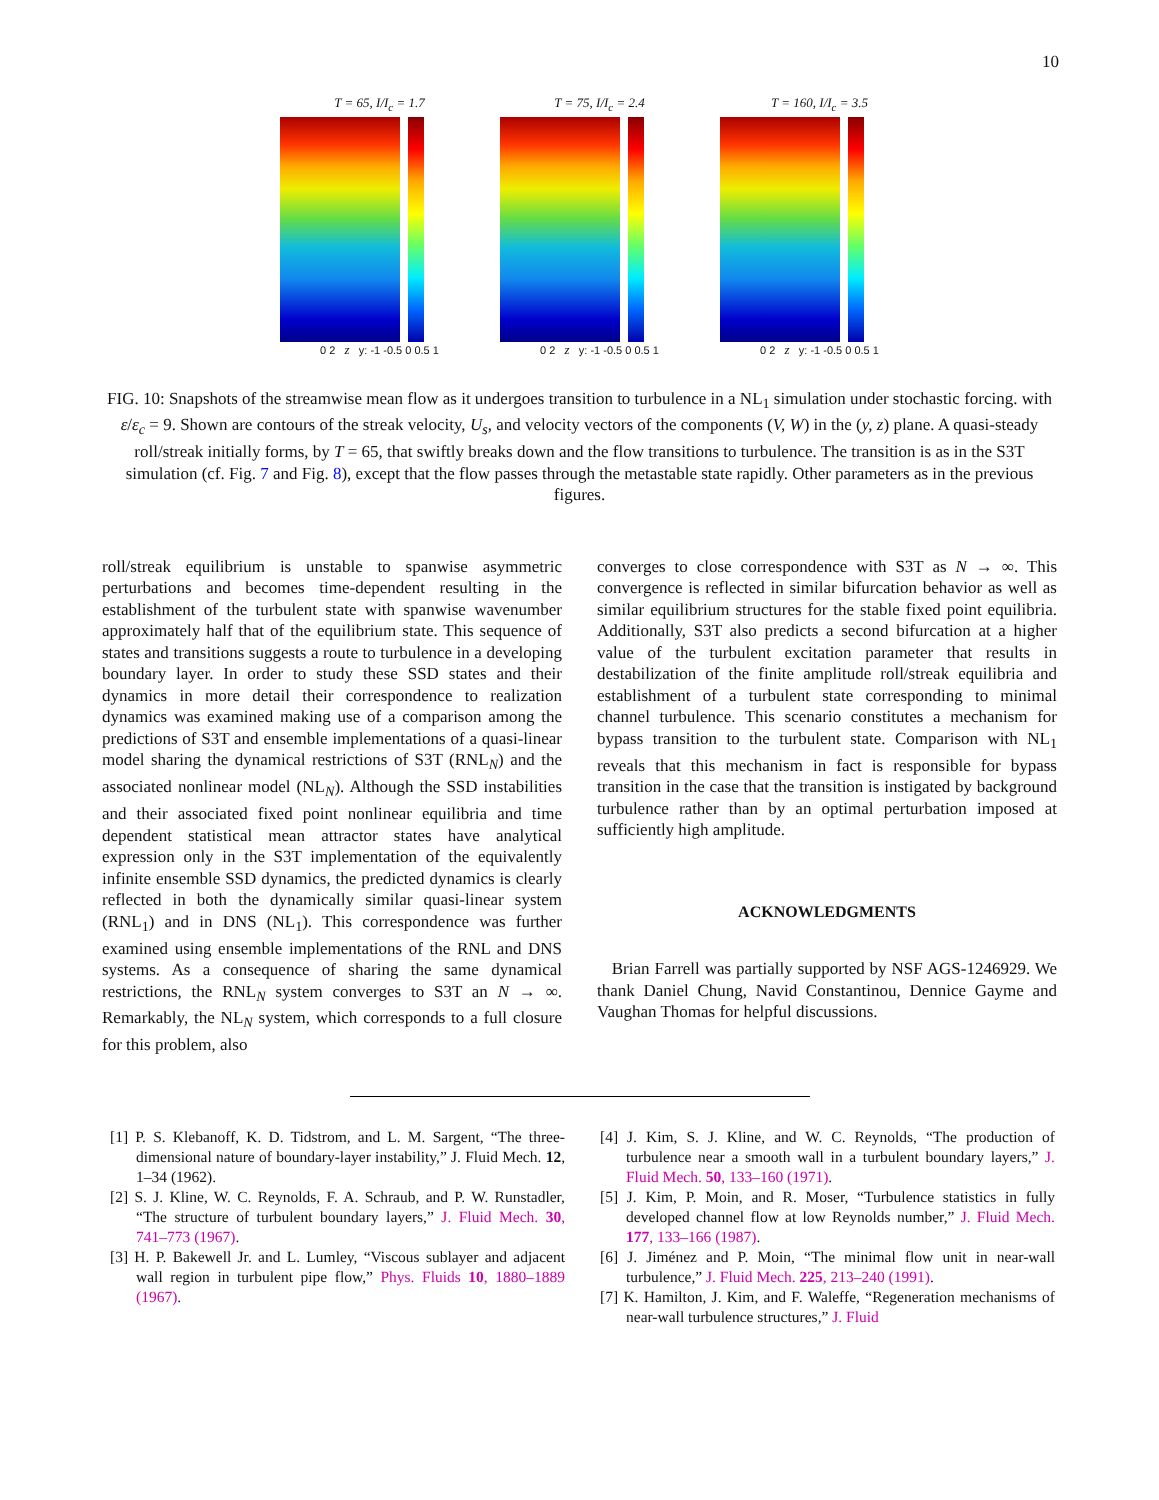10
T = 65, I/I<sub>c</sub> = 1.7
0 2 z y: -1 -0.5 0 0.5 1
T = 75, I/I<sub>c</sub> = 2.4
0 2 z y: -1 -0.5 0 0.5 1
T = 160, I/I<sub>c</sub> = 3.5
0 2 z y: -1 -0.5 0 0.5 1
FIG. 10: Snapshots of the streamwise mean flow as it undergoes transition to turbulence in a NL<sub>1</sub> simulation under stochastic forcing. with ε/ε<sub>c</sub> = 9. Shown are contours of the streak velocity, U<sub>s</sub>, and velocity vectors of the components (V, W) in the (y, z) plane. A quasi-steady roll/streak initially forms, by T = 65, that swiftly breaks down and the flow transitions to turbulence. The transition is as in the S3T simulation (cf. Fig. 7 and Fig. 8), except that the flow passes through the metastable state rapidly. Other parameters as in the previous figures.
roll/streak equilibrium is unstable to spanwise asymmetric perturbations and becomes time-dependent resulting in the establishment of the turbulent state with spanwise wavenumber approximately half that of the equilibrium state. This sequence of states and transitions suggests a route to turbulence in a developing boundary layer. In order to study these SSD states and their dynamics in more detail their correspondence to realization dynamics was examined making use of a comparison among the predictions of S3T and ensemble implementations of a quasi-linear model sharing the dynamical restrictions of S3T (RNL<sub>N</sub>) and the associated nonlinear model (NL<sub>N</sub>). Although the SSD instabilities and their associated fixed point nonlinear equilibria and time dependent statistical mean attractor states have analytical expression only in the S3T implementation of the equivalently infinite ensemble SSD dynamics, the predicted dynamics is clearly reflected in both the dynamically similar quasi-linear system (RNL<sub>1</sub>) and in DNS (NL<sub>1</sub>). This correspondence was further examined using ensemble implementations of the RNL and DNS systems. As a consequence of sharing the same dynamical restrictions, the RNL<sub>N</sub> system converges to S3T an N → ∞. Remarkably, the NL<sub>N</sub> system, which corresponds to a full closure for this problem, also
converges to close correspondence with S3T as N → ∞. This convergence is reflected in similar bifurcation behavior as well as similar equilibrium structures for the stable fixed point equilibria. Additionally, S3T also predicts a second bifurcation at a higher value of the turbulent excitation parameter that results in destabilization of the finite amplitude roll/streak equilibria and establishment of a turbulent state corresponding to minimal channel turbulence. This scenario constitutes a mechanism for bypass transition to the turbulent state. Comparison with NL<sub>1</sub> reveals that this mechanism in fact is responsible for bypass transition in the case that the transition is instigated by background turbulence rather than by an optimal perturbation imposed at sufficiently high amplitude.
ACKNOWLEDGMENTS
Brian Farrell was partially supported by NSF AGS-1246929. We thank Daniel Chung, Navid Constantinou, Dennice Gayme and Vaughan Thomas for helpful discussions.
[1] P. S. Klebanoff, K. D. Tidstrom, and L. M. Sargent, “The three-dimensional nature of boundary-layer instability,” J. Fluid Mech. 12, 1–34 (1962).
[2] S. J. Kline, W. C. Reynolds, F. A. Schraub, and P. W. Runstadler, “The structure of turbulent boundary layers,” J. Fluid Mech. 30, 741–773 (1967).
[3] H. P. Bakewell Jr. and L. Lumley, “Viscous sublayer and adjacent wall region in turbulent pipe flow,” Phys. Fluids 10, 1880–1889 (1967).
[4] J. Kim, S. J. Kline, and W. C. Reynolds, “The production of turbulence near a smooth wall in a turbulent boundary layers,” J. Fluid Mech. 50, 133–160 (1971).
[5] J. Kim, P. Moin, and R. Moser, “Turbulence statistics in fully developed channel flow at low Reynolds number,” J. Fluid Mech. 177, 133–166 (1987).
[6] J. Jiménez and P. Moin, “The minimal flow unit in near-wall turbulence,” J. Fluid Mech. 225, 213–240 (1991).
[7] K. Hamilton, J. Kim, and F. Waleffe, “Regeneration mechanisms of near-wall turbulence structures,” J. Fluid